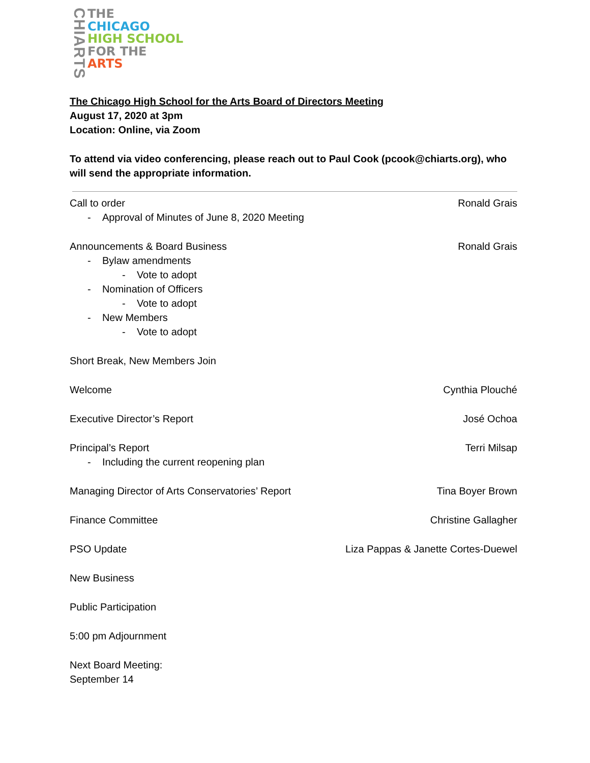CHIARTS
THE
CHICAGO
HIGH SCHOOL
FOR THE
ARTS
The Chicago High School for the Arts Board of Directors Meeting
August 17, 2020 at 3pm
Location: Online, via Zoom
To attend via video conferencing, please reach out to Paul Cook (pcook@chiarts.org), who will send the appropriate information.
Call to order Ronald Grais
- Approval of Minutes of June 8, 2020 Meeting
Announcements & Board Business Ronald Grais
- Bylaw amendments
- Vote to adopt
- Nomination of Officers
- Vote to adopt
- New Members
- Vote to adopt
Short Break, New Members Join
Welcome Cynthia Plouché
Executive Director’s Report José Ochoa
Principal’s Report Terri Milsap
- Including the current reopening plan
Managing Director of Arts Conservatories’ Report Tina Boyer Brown
Finance Committee Christine Gallagher
PSO Update Liza Pappas & Janette Cortes-Duewel
New Business
Public Participation
5:00 pm Adjournment
Next Board Meeting:
September 14